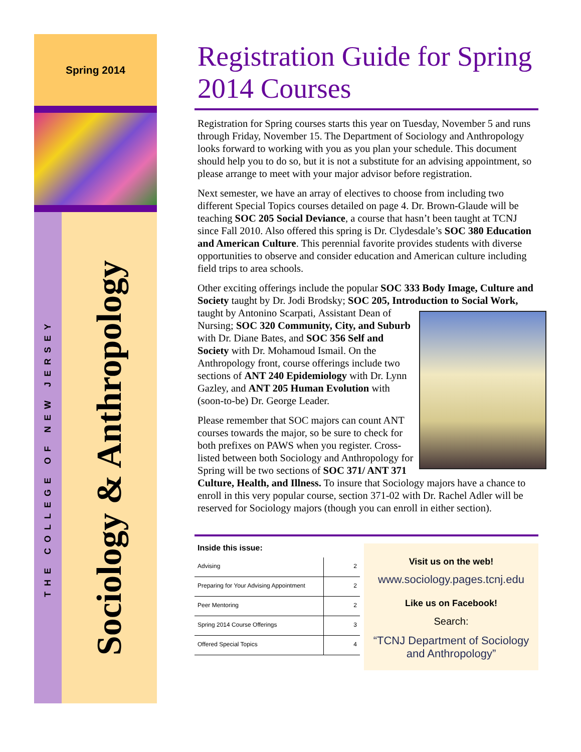Spring 2014
THE COLLEGE OF NEW JERSEY
Sociology & Anthropology
Registration Guide for Spring 2014 Courses
Registration for Spring courses starts this year on Tuesday, November 5 and runs through Friday, November 15. The Department of Sociology and Anthropology looks forward to working with you as you plan your schedule. This document should help you to do so, but it is not a substitute for an advising appointment, so please arrange to meet with your major advisor before registration.
Next semester, we have an array of electives to choose from including two different Special Topics courses detailed on page 4. Dr. Brown-Glaude will be teaching SOC 205 Social Deviance, a course that hasn’t been taught at TCNJ since Fall 2010. Also offered this spring is Dr. Clydesdale’s SOC 380 Education and American Culture. This perennial favorite provides students with diverse opportunities to observe and consider education and American culture including field trips to area schools.
Other exciting offerings include the popular SOC 333 Body Image, Culture and Society taught by Dr. Jodi Brodsky; SOC 205, Introduction to Social Work, taught by Antonino Scarpati, Assistant Dean of Nursing; SOC 320 Community, City, and Suburb with Dr. Diane Bates, and SOC 356 Self and Society with Dr. Mohamoud Ismail. On the Anthropology front, course offerings include two sections of ANT 240 Epidemiology with Dr. Lynn Gazley, and ANT 205 Human Evolution with (soon-to-be) Dr. George Leader.
Please remember that SOC majors can count ANT courses towards the major, so be sure to check for both prefixes on PAWS when you register. Cross-listed between both Sociology and Anthropology for Spring will be two sections of SOC 371/ ANT 371 Culture, Health, and Illness. To insure that Sociology majors have a chance to enroll in this very popular course, section 371-02 with Dr. Rachel Adler will be reserved for Sociology majors (though you can enroll in either section).
Inside this issue:
| Advising | 2 |
| Preparing for Your Advising Appointment | 2 |
| Peer Mentoring | 2 |
| Spring 2014 Course Offerings | 3 |
| Offered Special Topics | 4 |
Visit us on the web!
www.sociology.pages.tcnj.edu
Like us on Facebook!
Search:
“TCNJ Department of Sociology and Anthropology”